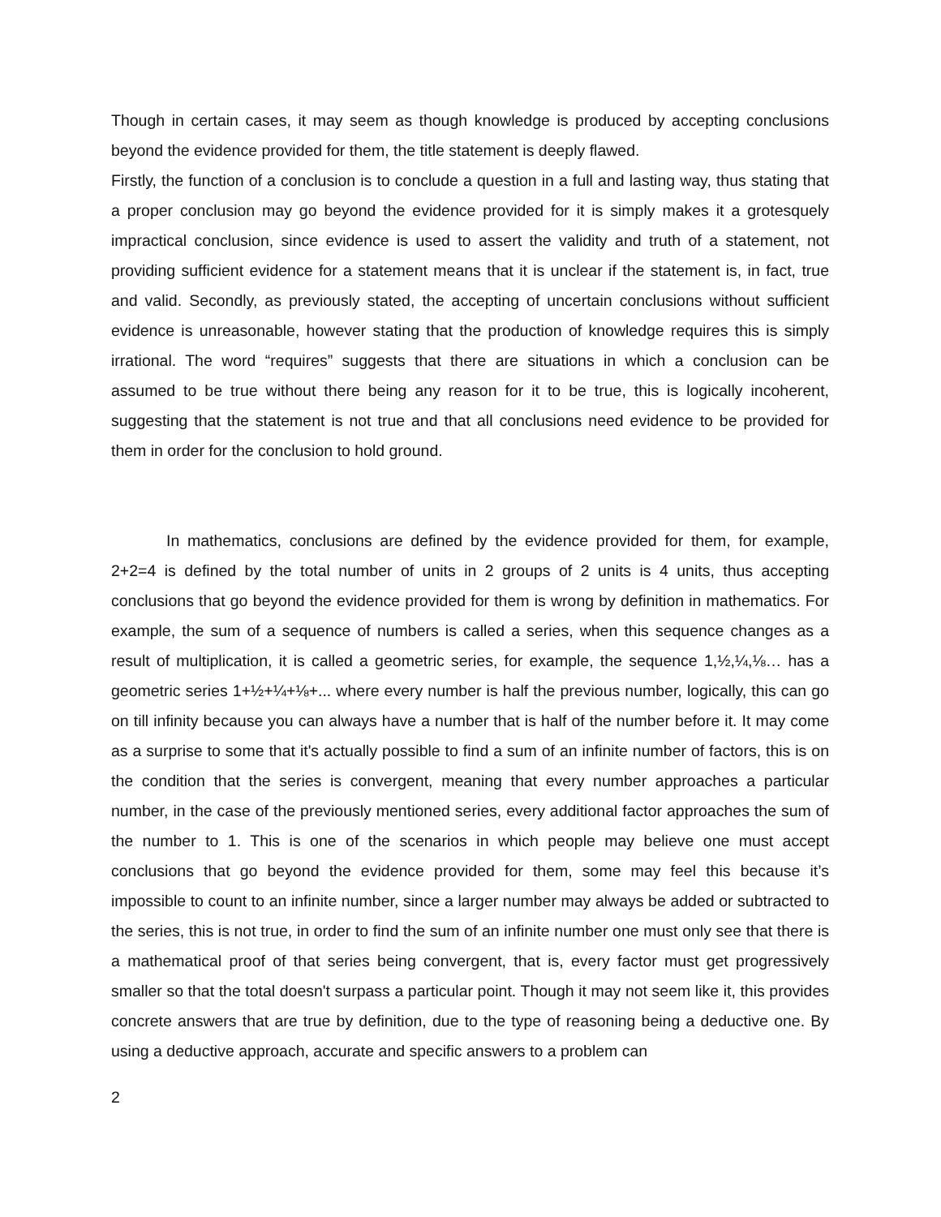Though in certain cases, it may seem as though knowledge is produced by accepting conclusions beyond the evidence provided for them, the title statement is deeply flawed.
Firstly, the function of a conclusion is to conclude a question in a full and lasting way, thus stating that a proper conclusion may go beyond the evidence provided for it is simply makes it a grotesquely impractical conclusion, since evidence is used to assert the validity and truth of a statement, not providing sufficient evidence for a statement means that it is unclear if the statement is, in fact, true and valid. Secondly, as previously stated, the accepting of uncertain conclusions without sufficient evidence is unreasonable, however stating that the production of knowledge requires this is simply irrational. The word “requires” suggests that there are situations in which a conclusion can be assumed to be true without there being any reason for it to be true, this is logically incoherent, suggesting that the statement is not true and that all conclusions need evidence to be provided for them in order for the conclusion to hold ground.
In mathematics, conclusions are defined by the evidence provided for them, for example, 2+2=4 is defined by the total number of units in 2 groups of 2 units is 4 units, thus accepting conclusions that go beyond the evidence provided for them is wrong by definition in mathematics. For example, the sum of a sequence of numbers is called a series, when this sequence changes as a result of multiplication, it is called a geometric series, for example, the sequence 1,½,¼,⅛… has a geometric series 1+½+¼+⅛+... where every number is half the previous number, logically, this can go on till infinity because you can always have a number that is half of the number before it. It may come as a surprise to some that it's actually possible to find a sum of an infinite number of factors, this is on the condition that the series is convergent, meaning that every number approaches a particular number, in the case of the previously mentioned series, every additional factor approaches the sum of the number to 1. This is one of the scenarios in which people may believe one must accept conclusions that go beyond the evidence provided for them, some may feel this because it’s impossible to count to an infinite number, since a larger number may always be added or subtracted to the series, this is not true, in order to find the sum of an infinite number one must only see that there is a mathematical proof of that series being convergent, that is, every factor must get progressively smaller so that the total doesn't surpass a particular point. Though it may not seem like it, this provides concrete answers that are true by definition, due to the type of reasoning being a deductive one. By using a deductive approach, accurate and specific answers to a problem can
2